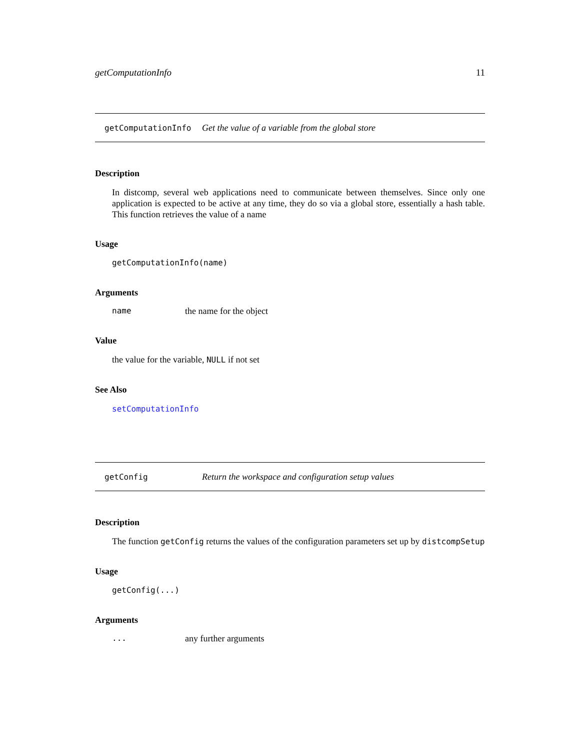getComputationInfo 11
getComputationInfo Get the value of a variable from the global store
Description
In distcomp, several web applications need to communicate between themselves. Since only one application is expected to be active at any time, they do so via a global store, essentially a hash table. This function retrieves the value of a name
Usage
getComputationInfo(name)
Arguments
name the name for the object
Value
the value for the variable, NULL if not set
See Also
setComputationInfo
getConfig Return the workspace and configuration setup values
Description
The function getConfig returns the values of the configuration parameters set up by distcompSetup
Usage
getConfig(...)
Arguments
... any further arguments